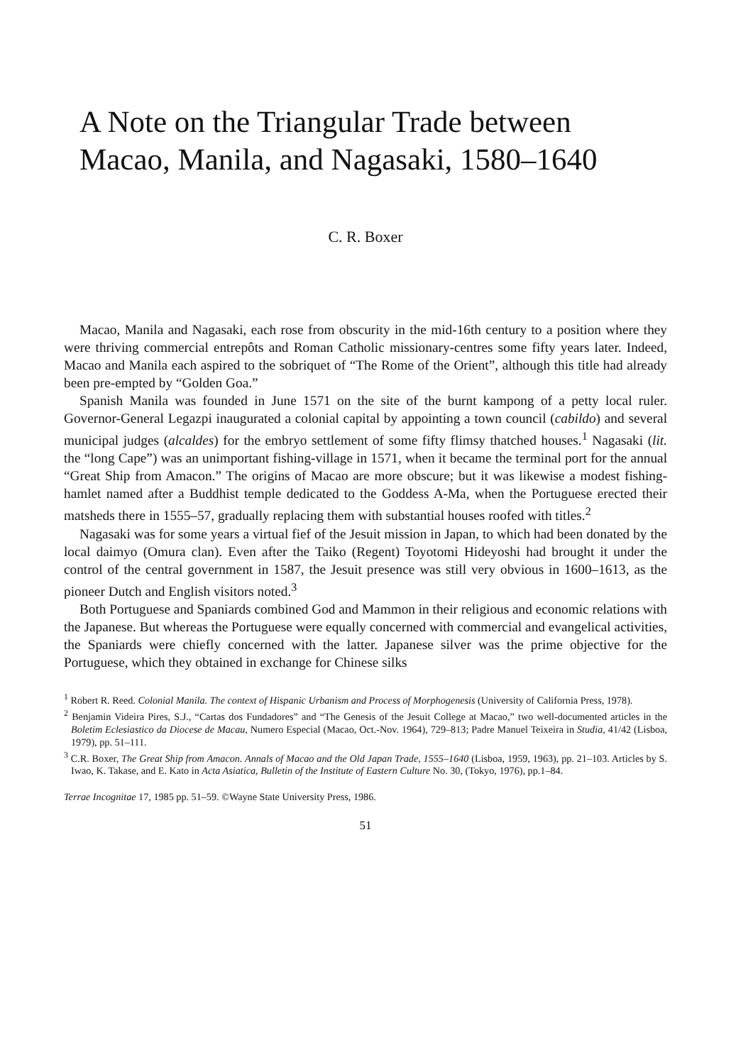A Note on the Triangular Trade between Macao, Manila, and Nagasaki, 1580–1640
C. R. Boxer
Macao, Manila and Nagasaki, each rose from obscurity in the mid-16th century to a position where they were thriving commercial entrepôts and Roman Catholic missionary-centres some fifty years later. Indeed, Macao and Manila each aspired to the sobriquet of “The Rome of the Orient”, although this title had already been pre-empted by “Golden Goa.”
Spanish Manila was founded in June 1571 on the site of the burnt kampong of a petty local ruler. Governor-General Legazpi inaugurated a colonial capital by appointing a town council (cabildo) and several municipal judges (alcaldes) for the embryo settlement of some fifty flimsy thatched houses.<sup>1</sup> Nagasaki (lit. the “long Cape”) was an unimportant fishing-village in 1571, when it became the terminal port for the annual “Great Ship from Amacon.” The origins of Macao are more obscure; but it was likewise a modest fishing-hamlet named after a Buddhist temple dedicated to the Goddess A-Ma, when the Portuguese erected their matsheds there in 1555–57, gradually replacing them with substantial houses roofed with titles.<sup>2</sup>
Nagasaki was for some years a virtual fief of the Jesuit mission in Japan, to which had been donated by the local daimyo (Omura clan). Even after the Taiko (Regent) Toyotomi Hideyoshi had brought it under the control of the central government in 1587, the Jesuit presence was still very obvious in 1600–1613, as the pioneer Dutch and English visitors noted.<sup>3</sup>
Both Portuguese and Spaniards combined God and Mammon in their religious and economic relations with the Japanese. But whereas the Portuguese were equally concerned with commercial and evangelical activities, the Spaniards were chiefly concerned with the latter. Japanese silver was the prime objective for the Portuguese, which they obtained in exchange for Chinese silks
<sup>1</sup> Robert R. Reed. Colonial Manila. The context of Hispanic Urbanism and Process of Morphogenesis (University of California Press, 1978).
<sup>2</sup> Benjamin Videira Pires, S.J., “Cartas dos Fundadores” and “The Genesis of the Jesuit College at Macao,” two well-documented articles in the Boletim Eclesiastico da Diocese de Macau, Numero Especial (Macao, Oct.-Nov. 1964), 729–813; Padre Manuel Teixeira in Studia, 41/42 (Lisboa, 1979), pp. 51–111.
<sup>3</sup> C.R. Boxer, The Great Ship from Amacon. Annals of Macao and the Old Japan Trade, 1555–1640 (Lisboa, 1959, 1963), pp. 21–103. Articles by S. Iwao, K. Takase, and E. Kato in Acta Asiatica, Bulletin of the Institute of Eastern Culture No. 30, (Tokyo, 1976), pp.1–84.
Terrae Incognitae 17, 1985 pp. 51–59. ©Wayne State University Press, 1986.
51